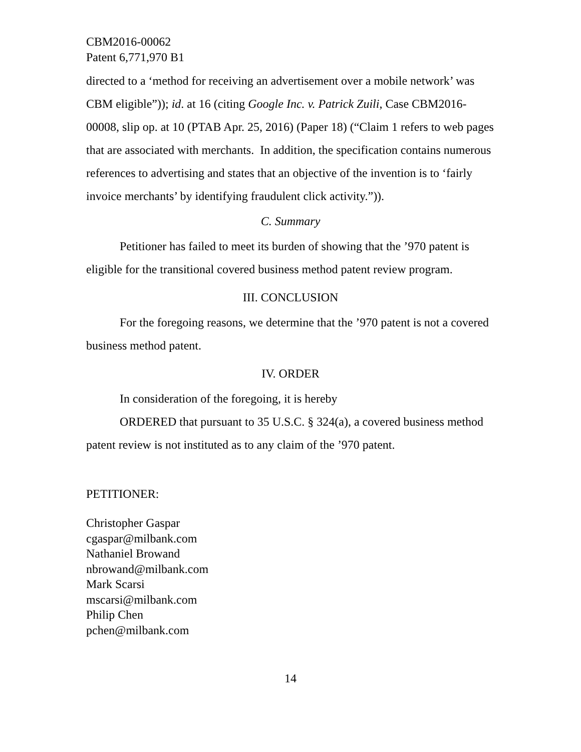CBM2016-00062
Patent 6,771,970 B1
directed to a ‘method for receiving an advertisement over a mobile network’ was CBM eligible”)); id. at 16 (citing Google Inc. v. Patrick Zuili, Case CBM2016-00008, slip op. at 10 (PTAB Apr. 25, 2016) (Paper 18) (“Claim 1 refers to web pages that are associated with merchants. In addition, the specification contains numerous references to advertising and states that an objective of the invention is to ‘fairly invoice merchants’ by identifying fraudulent click activity.”)).
C. Summary
Petitioner has failed to meet its burden of showing that the ’970 patent is eligible for the transitional covered business method patent review program.
III. CONCLUSION
For the foregoing reasons, we determine that the ’970 patent is not a covered business method patent.
IV. ORDER
In consideration of the foregoing, it is hereby
ORDERED that pursuant to 35 U.S.C. § 324(a), a covered business method patent review is not instituted as to any claim of the ’970 patent.
PETITIONER:
Christopher Gaspar
cgaspar@milbank.com
Nathaniel Browand
nbrowand@milbank.com
Mark Scarsi
mscarsi@milbank.com
Philip Chen
pchen@milbank.com
14